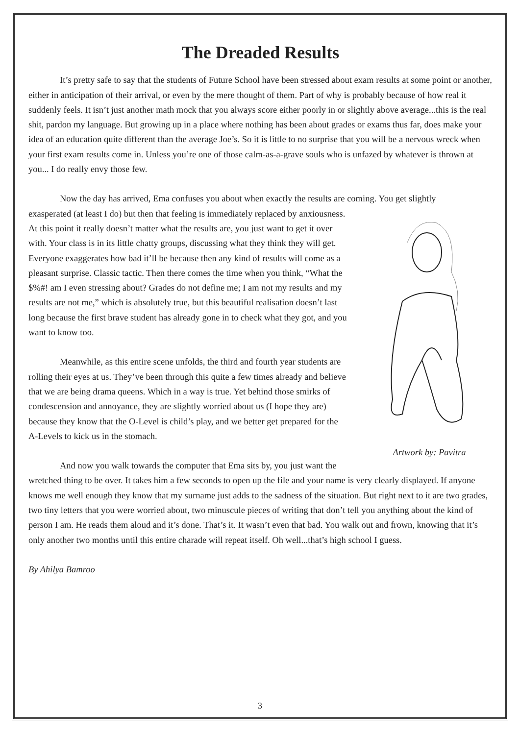The Dreaded Results
It’s pretty safe to say that the students of Future School have been stressed about exam results at some point or another, either in anticipation of their arrival, or even by the mere thought of them. Part of why is probably because of how real it suddenly feels. It isn’t just another math mock that you always score either poorly in or slightly above average...this is the real shit, pardon my language. But growing up in a place where nothing has been about grades or exams thus far, does make your idea of an education quite different than the average Joe’s. So it is little to no surprise that you will be a nervous wreck when your first exam results come in. Unless you’re one of those calm-as-a-grave souls who is unfazed by whatever is thrown at you... I do really envy those few.
Now the day has arrived, Ema confuses you about when exactly the results are coming. You get slightly
Artwork by: Pavitra
exasperated (at least I do) but then that feeling is immediately replaced by anxiousness. At this point it really doesn’t matter what the results are, you just want to get it over with. Your class is in its little chatty groups, discussing what they think they will get. Everyone exaggerates how bad it’ll be because then any kind of results will come as a pleasant surprise. Classic tactic. Then there comes the time when you think, “What the $%#! am I even stressing about? Grades do not define me; I am not my results and my results are not me,” which is absolutely true, but this beautiful realisation doesn’t last long because the first brave student has already gone in to check what they got, and you want to know too.
Meanwhile, as this entire scene unfolds, the third and fourth year students are rolling their eyes at us. They’ve been through this quite a few times already and believe that we are being drama queens. Which in a way is true. Yet behind those smirks of condescension and annoyance, they are slightly worried about us (I hope they are) because they know that the O-Level is child’s play, and we better get prepared for the A-Levels to kick us in the stomach.
And now you walk towards the computer that Ema sits by, you just want the wretched thing to be over. It takes him a few seconds to open up the file and your name is very clearly displayed. If anyone knows me well enough they know that my surname just adds to the sadness of the situation. But right next to it are two grades, two tiny letters that you were worried about, two minuscule pieces of writing that don’t tell you anything about the kind of person I am. He reads them aloud and it’s done. That’s it. It wasn’t even that bad. You walk out and frown, knowing that it’s only another two months until this entire charade will repeat itself. Oh well...that’s high school I guess.
By Ahilya Bamroo
3